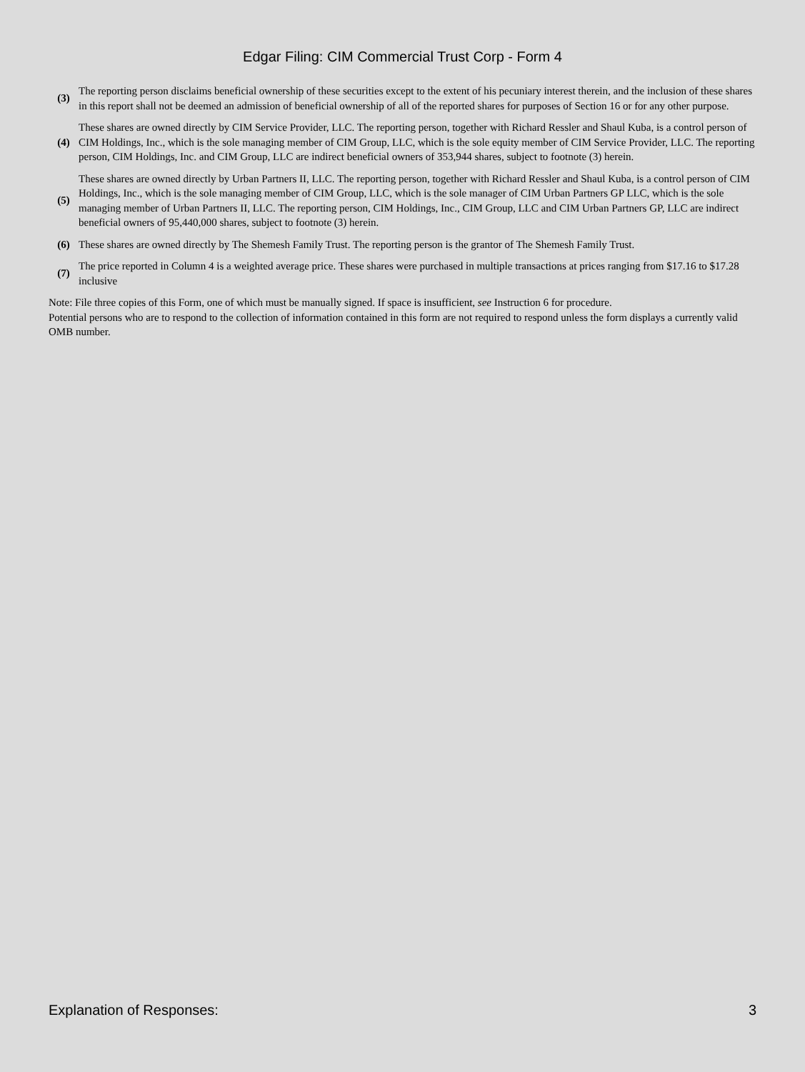Edgar Filing: CIM Commercial Trust Corp - Form 4
| (3) | The reporting person disclaims beneficial ownership of these securities except to the extent of his pecuniary interest therein, and the inclusion of these shares in this report shall not be deemed an admission of beneficial ownership of all of the reported shares for purposes of Section 16 or for any other purpose. |
| (4) | These shares are owned directly by CIM Service Provider, LLC. The reporting person, together with Richard Ressler and Shaul Kuba, is a control person of CIM Holdings, Inc., which is the sole managing member of CIM Group, LLC, which is the sole equity member of CIM Service Provider, LLC. The reporting person, CIM Holdings, Inc. and CIM Group, LLC are indirect beneficial owners of 353,944 shares, subject to footnote (3) herein. |
| (5) | These shares are owned directly by Urban Partners II, LLC. The reporting person, together with Richard Ressler and Shaul Kuba, is a control person of CIM Holdings, Inc., which is the sole managing member of CIM Group, LLC, which is the sole manager of CIM Urban Partners GP LLC, which is the sole managing member of Urban Partners II, LLC. The reporting person, CIM Holdings, Inc., CIM Group, LLC and CIM Urban Partners GP, LLC are indirect beneficial owners of 95,440,000 shares, subject to footnote (3) herein. |
| (6) | These shares are owned directly by The Shemesh Family Trust. The reporting person is the grantor of The Shemesh Family Trust. |
| (7) | The price reported in Column 4 is a weighted average price. These shares were purchased in multiple transactions at prices ranging from $17.16 to $17.28 inclusive |
Note: File three copies of this Form, one of which must be manually signed. If space is insufficient, see Instruction 6 for procedure.
Potential persons who are to respond to the collection of information contained in this form are not required to respond unless the form displays a currently valid OMB number.
Explanation of Responses: 3